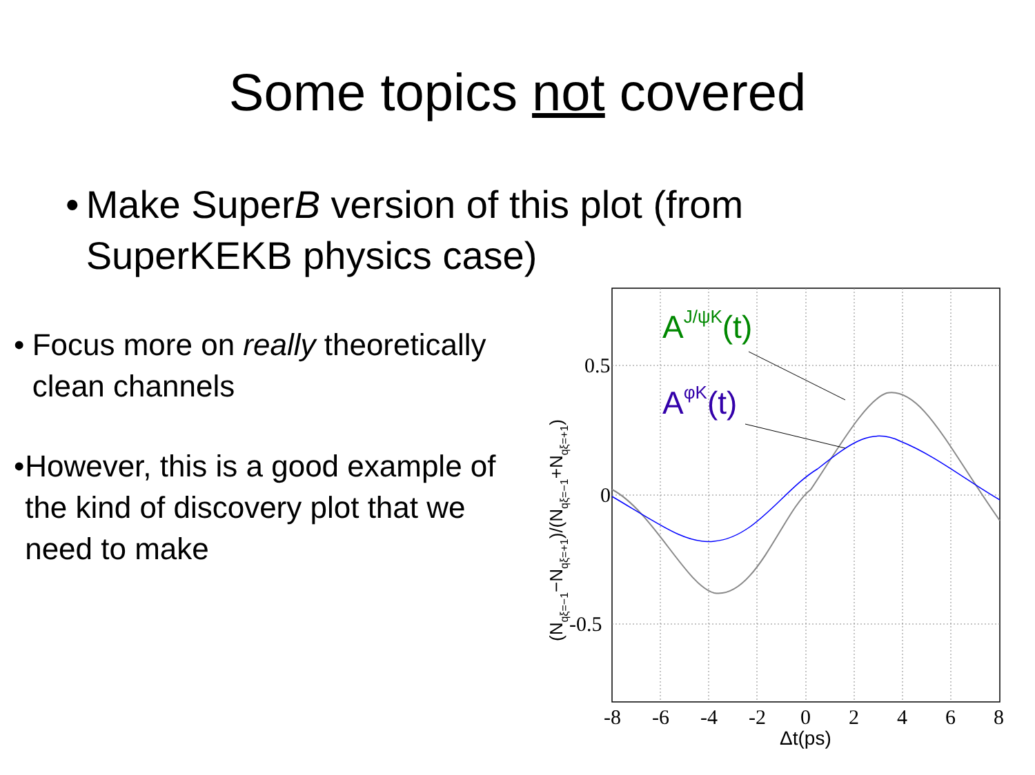Some topics not covered
• Make SuperB version of this plot (from SuperKEKB physics case)
• Focus more on really theoretically clean channels
• However, this is a good example of the kind of discovery plot that we need to make
0.5
0
-0.5
-8
-6
-4
-2
0
2
4
6
8
Δt(ps)
(Nqξ=−1−Nqξ=+1)/(Nqξ=−1+Nqξ=+1)
AJ/ψK(t)
AφK(t)